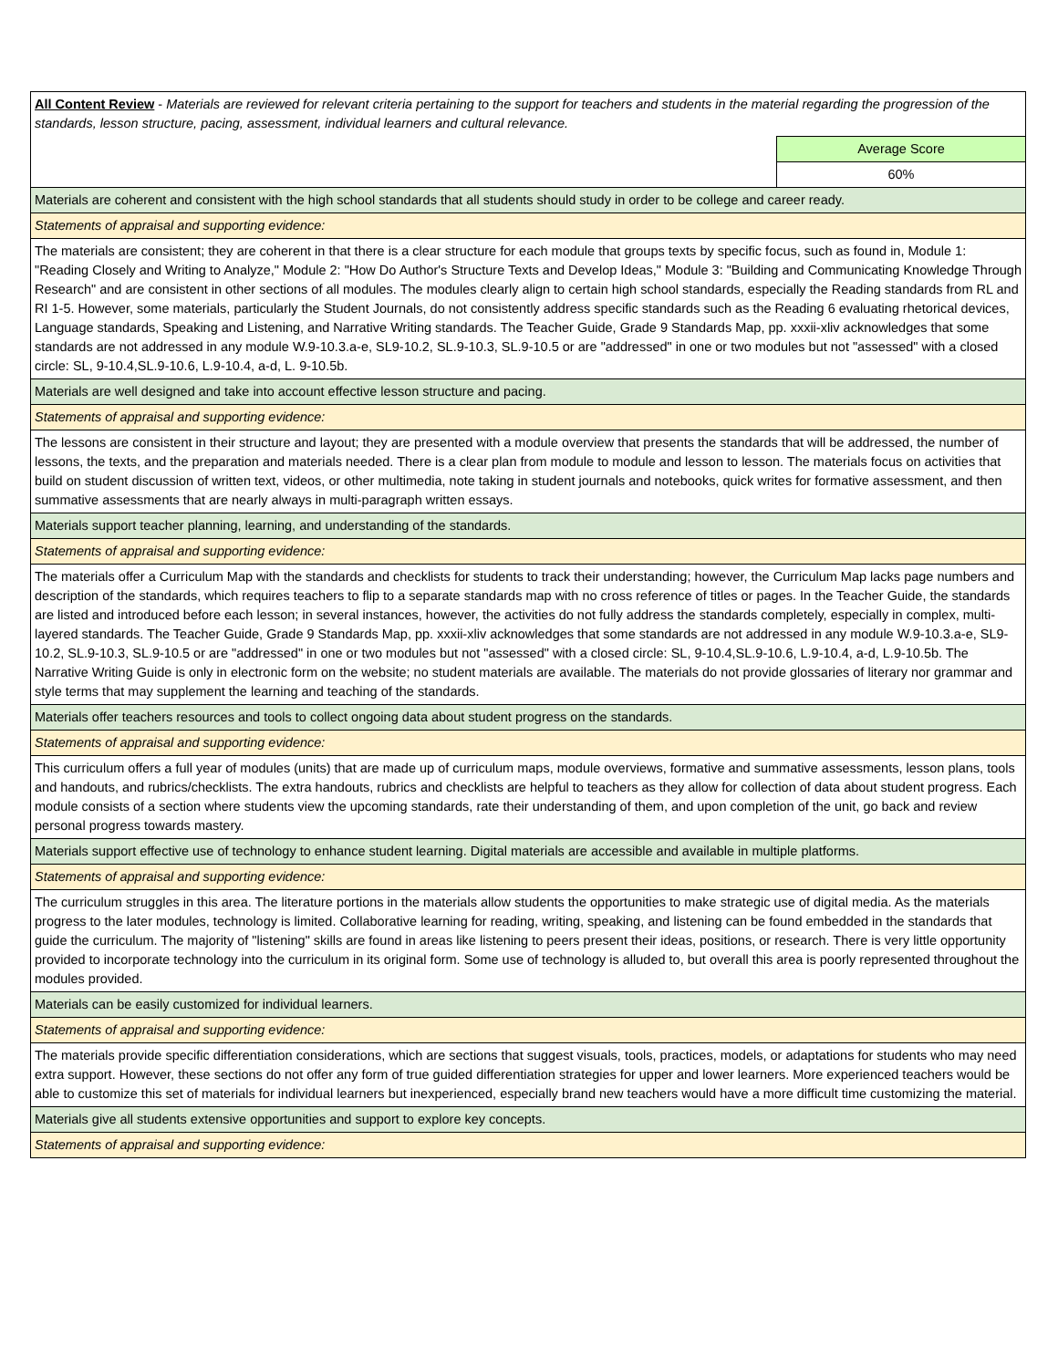| All Content Review - Materials are reviewed for relevant criteria pertaining to the support for teachers and students in the material regarding the progression of the standards, lesson structure, pacing, assessment, individual learners and cultural relevance. | |
| | Average Score |
| | 60% |
| Materials are coherent and consistent with the high school standards that all students should study in order to be college and career ready. | |
| Statements of appraisal and supporting evidence: | |
| The materials are consistent; they are coherent in that there is a clear structure for each module that groups texts by specific focus, such as found in, Module 1: "Reading Closely and Writing to Analyze," Module 2: "How Do Author's Structure Texts and Develop Ideas," Module 3: "Building and Communicating Knowledge Through Research" and are consistent in other sections of all modules. The modules clearly align to certain high school standards, especially the Reading standards from RL and RI 1-5. However, some materials, particularly the Student Journals, do not consistently address specific standards such as the Reading 6 evaluating rhetorical devices, Language standards, Speaking and Listening, and Narrative Writing standards. The Teacher Guide, Grade 9 Standards Map, pp. xxxii-xliv acknowledges that some standards are not addressed in any module W.9-10.3.a-e, SL9-10.2, SL.9-10.3, SL.9-10.5 or are "addressed" in one or two modules but not "assessed" with a closed circle: SL, 9-10.4,SL.9-10.6, L.9-10.4, a-d, L. 9-10.5b. | |
| Materials are well designed and take into account effective lesson structure and pacing. | |
| Statements of appraisal and supporting evidence: | |
| The lessons are consistent in their structure and layout; they are presented with a module overview that presents the standards that will be addressed, the number of lessons, the texts, and the preparation and materials needed. There is a clear plan from module to module and lesson to lesson. The materials focus on activities that build on student discussion of written text, videos, or other multimedia, note taking in student journals and notebooks, quick writes for formative assessment, and then summative assessments that are nearly always in multi-paragraph written essays. | |
| Materials support teacher planning, learning, and understanding of the standards. | |
| Statements of appraisal and supporting evidence: | |
| The materials offer a Curriculum Map with the standards and checklists for students to track their understanding; however, the Curriculum Map lacks page numbers and description of the standards, which requires teachers to flip to a separate standards map with no cross reference of titles or pages. In the Teacher Guide, the standards are listed and introduced before each lesson; in several instances, however, the activities do not fully address the standards completely, especially in complex, multi-layered standards. The Teacher Guide, Grade 9 Standards Map, pp. xxxii-xliv acknowledges that some standards are not addressed in any module W.9-10.3.a-e, SL9-10.2, SL.9-10.3, SL.9-10.5 or are "addressed" in one or two modules but not "assessed" with a closed circle: SL, 9-10.4,SL.9-10.6, L.9-10.4, a-d, L.9-10.5b. The Narrative Writing Guide is only in electronic form on the website; no student materials are available. The materials do not provide glossaries of literary nor grammar and style terms that may supplement the learning and teaching of the standards. | |
| Materials offer teachers resources and tools to collect ongoing data about student progress on the standards. | |
| Statements of appraisal and supporting evidence: | |
| This curriculum offers a full year of modules (units) that are made up of curriculum maps, module overviews, formative and summative assessments, lesson plans, tools and handouts, and rubrics/checklists. The extra handouts, rubrics and checklists are helpful to teachers as they allow for collection of data about student progress. Each module consists of a section where students view the upcoming standards, rate their understanding of them, and upon completion of the unit, go back and review personal progress towards mastery. | |
| Materials support effective use of technology to enhance student learning. Digital materials are accessible and available in multiple platforms. | |
| Statements of appraisal and supporting evidence: | |
| The curriculum struggles in this area. The literature portions in the materials allow students the opportunities to make strategic use of digital media. As the materials progress to the later modules, technology is limited. Collaborative learning for reading, writing, speaking, and listening can be found embedded in the standards that guide the curriculum. The majority of "listening" skills are found in areas like listening to peers present their ideas, positions, or research. There is very little opportunity provided to incorporate technology into the curriculum in its original form. Some use of technology is alluded to, but overall this area is poorly represented throughout the modules provided. | |
| Materials can be easily customized for individual learners. | |
| Statements of appraisal and supporting evidence: | |
| The materials provide specific differentiation considerations, which are sections that suggest visuals, tools, practices, models, or adaptations for students who may need extra support. However, these sections do not offer any form of true guided differentiation strategies for upper and lower learners. More experienced teachers would be able to customize this set of materials for individual learners but inexperienced, especially brand new teachers would have a more difficult time customizing the material. | |
| Materials give all students extensive opportunities and support to explore key concepts. | |
| Statements of appraisal and supporting evidence: | |